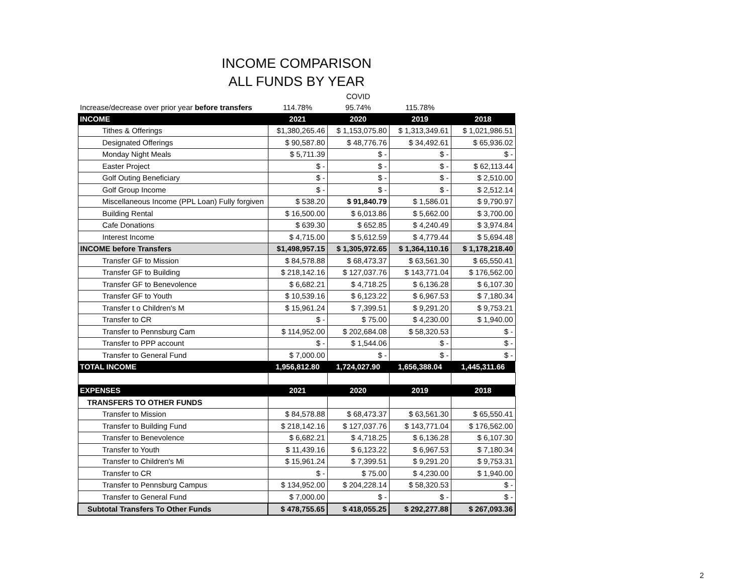INCOME COMPARISON
ALL FUNDS BY YEAR
| | | COVID | | |
| Increase/decrease over prior year before transfers | 114.78% | 95.74% | 115.78% | |
| INCOME | 2021 | 2020 | 2019 | 2018 |
| Tithes & Offerings | $1,380,265.46 | $ 1,153,075.80 | $ 1,313,349.61 | $ 1,021,986.51 |
| Designated Offerings | $ 90,587.80 | $ 48,776.76 | $ 34,492.61 | $ 65,936.02 |
| Monday Night Meals | $ 5,711.39 | $ - | $ - | $ - |
| Easter Project | $ - | $ - | $ - | $ 62,113.44 |
| Golf Outing Beneficiary | $ - | $ - | $ - | $ 2,510.00 |
| Golf Group Income | $ - | $ - | $ - | $ 2,512.14 |
| Miscellaneous Income (PPL Loan) Fully forgiven | $ 538.20 | $ 91,840.79 | $ 1,586.01 | $ 9,790.97 |
| Building Rental | $ 16,500.00 | $ 6,013.86 | $ 5,662.00 | $ 3,700.00 |
| Cafe Donations | $ 639.30 | $ 652.85 | $ 4,240.49 | $ 3,974.84 |
| Interest Income | $ 4,715.00 | $ 5,612.59 | $ 4,779.44 | $ 5,694.48 |
| INCOME before Transfers | $1,498,957.15 | $ 1,305,972.65 | $ 1,364,110.16 | $ 1,178,218.40 |
| Transfer GF to Mission | $ 84,578.88 | $ 68,473.37 | $ 63,561.30 | $ 65,550.41 |
| Transfer GF to Building | $ 218,142.16 | $ 127,037.76 | $ 143,771.04 | $ 176,562.00 |
| Transfer GF to Benevolence | $ 6,682.21 | $ 4,718.25 | $ 6,136.28 | $ 6,107.30 |
| Transfer GF to Youth | $ 10,539.16 | $ 6,123.22 | $ 6,967.53 | $ 7,180.34 |
| Transfer t o Children's M | $ 15,961.24 | $ 7,399.51 | $ 9,291.20 | $ 9,753.21 |
| Transfer to CR | $ - | $ 75.00 | $ 4,230.00 | $ 1,940.00 |
| Transfer to Pennsburg Cam | $ 114,952.00 | $ 202,684.08 | $ 58,320.53 | $ - |
| Transfer to PPP account | $ - | $ 1,544.06 | $ - | $ - |
| Transfer to General Fund | $ 7,000.00 | $ - | $ - | $ - |
| TOTAL INCOME | 1,956,812.80 | 1,724,027.90 | 1,656,388.04 | 1,445,311.66 |
| EXPENSES | 2021 | 2020 | 2019 | 2018 |
| TRANSFERS TO OTHER FUNDS | | | | |
| Transfer to Mission | $ 84,578.88 | $ 68,473.37 | $ 63,561.30 | $ 65,550.41 |
| Transfer to Building Fund | $ 218,142.16 | $ 127,037.76 | $ 143,771.04 | $ 176,562.00 |
| Transfer to Benevolence | $ 6,682.21 | $ 4,718.25 | $ 6,136.28 | $ 6,107.30 |
| Transfer to Youth | $ 11,439.16 | $ 6,123.22 | $ 6,967.53 | $ 7,180.34 |
| Transfer to Children's Mi | $ 15,961.24 | $ 7,399.51 | $ 9,291.20 | $ 9,753.31 |
| Transfer to CR | $ - | $ 75.00 | $ 4,230.00 | $ 1,940.00 |
| Transfer to Pennsburg Campus | $ 134,952.00 | $ 204,228.14 | $ 58,320.53 | $ - |
| Transfer to General Fund | $ 7,000.00 | $ - | $ - | $ - |
| Subtotal Transfers To Other Funds | $ 478,755.65 | $ 418,055.25 | $ 292,277.88 | $ 267,093.36 |
2